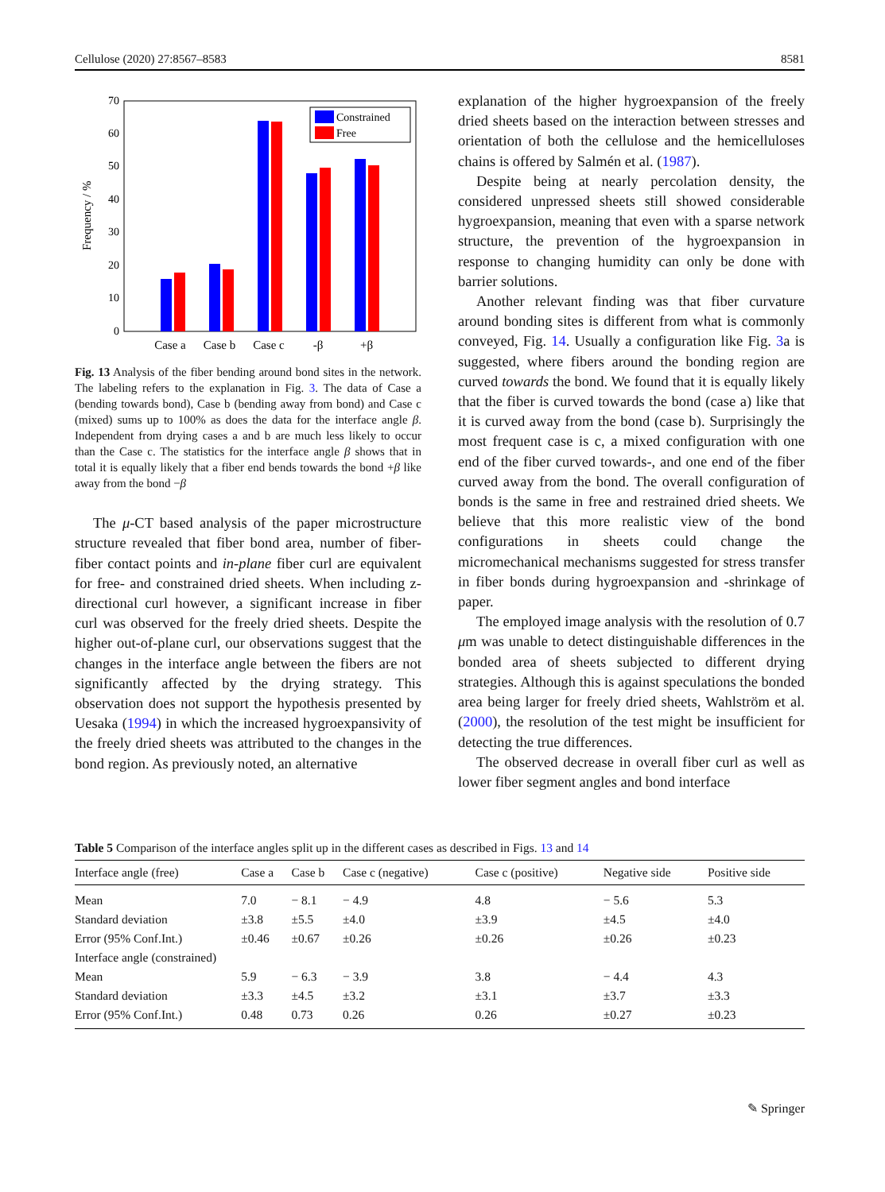Cellulose (2020) 27:8567–8583 8581
0
10
20
30
40
50
60
70
Frequency / %
Constrained
Free
Case a
Case b
Case c
-β
+β
Fig. 13 Analysis of the fiber bending around bond sites in the network. The labeling refers to the explanation in Fig. 3. The data of Case a (bending towards bond), Case b (bending away from bond) and Case c (mixed) sums up to 100% as does the data for the interface angle β. Independent from drying cases a and b are much less likely to occur than the Case c. The statistics for the interface angle β shows that in total it is equally likely that a fiber end bends towards the bond +β like away from the bond −β
The μ-CT based analysis of the paper microstructure structure revealed that fiber bond area, number of fiber-fiber contact points and in-plane fiber curl are equivalent for free- and constrained dried sheets. When including z-directional curl however, a significant increase in fiber curl was observed for the freely dried sheets. Despite the higher out-of-plane curl, our observations suggest that the changes in the interface angle between the fibers are not significantly affected by the drying strategy. This observation does not support the hypothesis presented by Uesaka (1994) in which the increased hygroexpansivity of the freely dried sheets was attributed to the changes in the bond region. As previously noted, an alternative
explanation of the higher hygroexpansion of the freely dried sheets based on the interaction between stresses and orientation of both the cellulose and the hemicelluloses chains is offered by Salmén et al. (1987).
Despite being at nearly percolation density, the considered unpressed sheets still showed considerable hygroexpansion, meaning that even with a sparse network structure, the prevention of the hygroexpansion in response to changing humidity can only be done with barrier solutions.
Another relevant finding was that fiber curvature around bonding sites is different from what is commonly conveyed, Fig. 14. Usually a configuration like Fig. 3a is suggested, where fibers around the bonding region are curved towards the bond. We found that it is equally likely that the fiber is curved towards the bond (case a) like that it is curved away from the bond (case b). Surprisingly the most frequent case is c, a mixed configuration with one end of the fiber curved towards-, and one end of the fiber curved away from the bond. The overall configuration of bonds is the same in free and restrained dried sheets. We believe that this more realistic view of the bond configurations in sheets could change the micromechanical mechanisms suggested for stress transfer in fiber bonds during hygroexpansion and -shrinkage of paper.
The employed image analysis with the resolution of 0.7 μm was unable to detect distinguishable differences in the bonded area of sheets subjected to different drying strategies. Although this is against speculations the bonded area being larger for freely dried sheets, Wahlström et al. (2000), the resolution of the test might be insufficient for detecting the true differences.
The observed decrease in overall fiber curl as well as lower fiber segment angles and bond interface
Table 5 Comparison of the interface angles split up in the different cases as described in Figs. 13 and 14
| Interface angle (free) | Case a | Case b | Case c (negative) | Case c (positive) | Negative side | Positive side |
| --- | --- | --- | --- | --- | --- | --- |
| Mean | 7.0 | − 8.1 | − 4.9 | 4.8 | − 5.6 | 5.3 |
| Standard deviation | ±3.8 | ±5.5 | ±4.0 | ±3.9 | ±4.5 | ±4.0 |
| Error (95% Conf.Int.) | ±0.46 | ±0.67 | ±0.26 | ±0.26 | ±0.26 | ±0.23 |
| Interface angle (constrained) | | | | | | |
| Mean | 5.9 | − 6.3 | − 3.9 | 3.8 | − 4.4 | 4.3 |
| Standard deviation | ±3.3 | ±4.5 | ±3.2 | ±3.1 | ±3.7 | ±3.3 |
| Error (95% Conf.Int.) | 0.48 | 0.73 | 0.26 | 0.26 | ±0.27 | ±0.23 |
✎ Springer